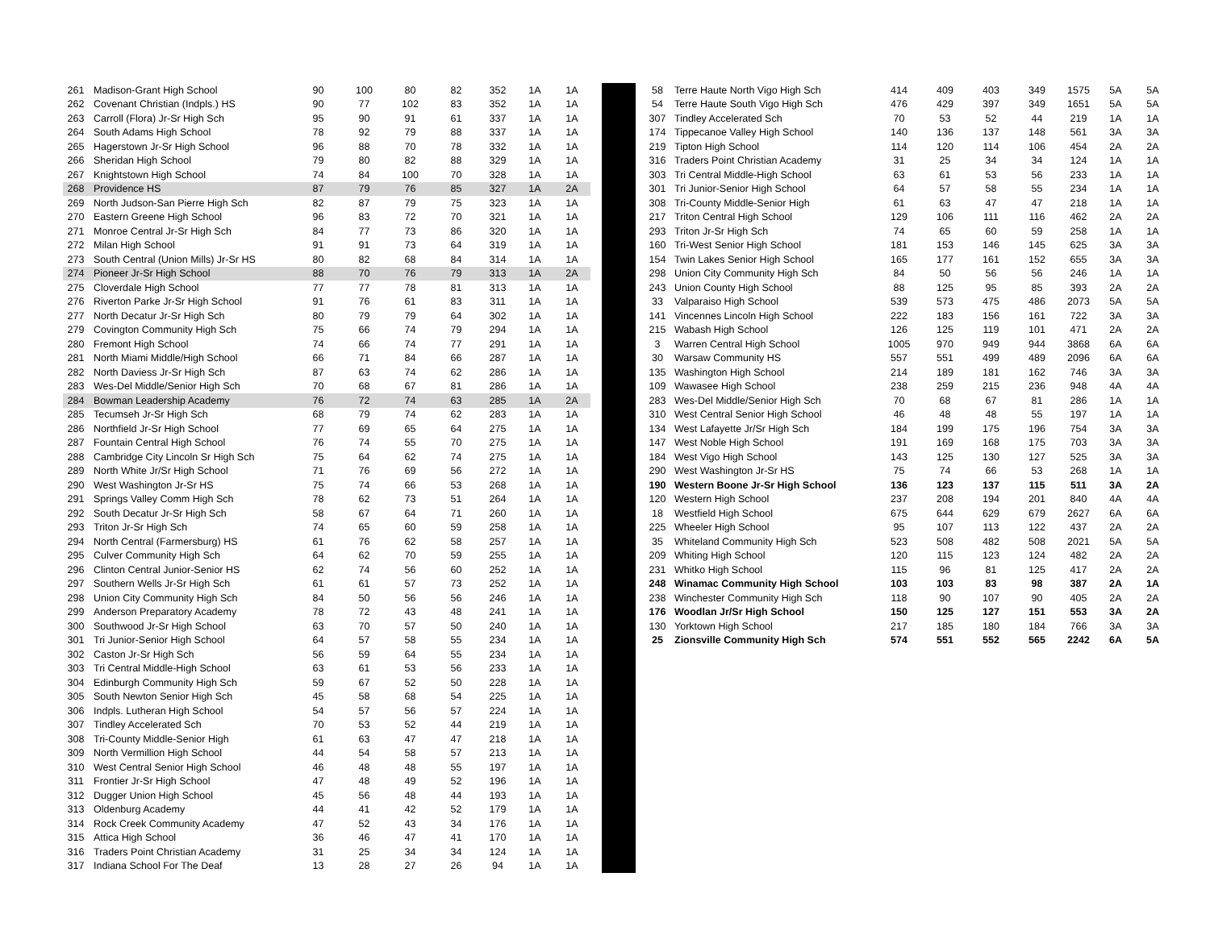| 261 | Madison-Grant High School | 90 | 100 | 80 | 82 | 352 | 1A | 1A |
| 262 | Covenant Christian (Indpls.) HS | 90 | 77 | 102 | 83 | 352 | 1A | 1A |
| 263 | Carroll (Flora) Jr-Sr High Sch | 95 | 90 | 91 | 61 | 337 | 1A | 1A |
| 264 | South Adams High School | 78 | 92 | 79 | 88 | 337 | 1A | 1A |
| 265 | Hagerstown Jr-Sr High School | 96 | 88 | 70 | 78 | 332 | 1A | 1A |
| 266 | Sheridan High School | 79 | 80 | 82 | 88 | 329 | 1A | 1A |
| 267 | Knightstown High School | 74 | 84 | 100 | 70 | 328 | 1A | 1A |
| 268 | Providence HS | 87 | 79 | 76 | 85 | 327 | 1A | 2A |
| 269 | North Judson-San Pierre High Sch | 82 | 87 | 79 | 75 | 323 | 1A | 1A |
| 270 | Eastern Greene High School | 96 | 83 | 72 | 70 | 321 | 1A | 1A |
| 271 | Monroe Central Jr-Sr High Sch | 84 | 77 | 73 | 86 | 320 | 1A | 1A |
| 272 | Milan High School | 91 | 91 | 73 | 64 | 319 | 1A | 1A |
| 273 | South Central (Union Mills) Jr-Sr HS | 80 | 82 | 68 | 84 | 314 | 1A | 1A |
| 274 | Pioneer Jr-Sr High School | 88 | 70 | 76 | 79 | 313 | 1A | 2A |
| 275 | Cloverdale High School | 77 | 77 | 78 | 81 | 313 | 1A | 1A |
| 276 | Riverton Parke Jr-Sr High School | 91 | 76 | 61 | 83 | 311 | 1A | 1A |
| 277 | North Decatur Jr-Sr High Sch | 80 | 79 | 79 | 64 | 302 | 1A | 1A |
| 279 | Covington Community High Sch | 75 | 66 | 74 | 79 | 294 | 1A | 1A |
| 280 | Fremont High School | 74 | 66 | 74 | 77 | 291 | 1A | 1A |
| 281 | North Miami Middle/High School | 66 | 71 | 84 | 66 | 287 | 1A | 1A |
| 282 | North Daviess Jr-Sr High Sch | 87 | 63 | 74 | 62 | 286 | 1A | 1A |
| 283 | Wes-Del Middle/Senior High Sch | 70 | 68 | 67 | 81 | 286 | 1A | 1A |
| 284 | Bowman Leadership Academy | 76 | 72 | 74 | 63 | 285 | 1A | 2A |
| 285 | Tecumseh Jr-Sr High Sch | 68 | 79 | 74 | 62 | 283 | 1A | 1A |
| 286 | Northfield Jr-Sr High School | 77 | 69 | 65 | 64 | 275 | 1A | 1A |
| 287 | Fountain Central High School | 76 | 74 | 55 | 70 | 275 | 1A | 1A |
| 288 | Cambridge City Lincoln Sr High Sch | 75 | 64 | 62 | 74 | 275 | 1A | 1A |
| 289 | North White Jr/Sr High School | 71 | 76 | 69 | 56 | 272 | 1A | 1A |
| 290 | West Washington Jr-Sr HS | 75 | 74 | 66 | 53 | 268 | 1A | 1A |
| 291 | Springs Valley Comm High Sch | 78 | 62 | 73 | 51 | 264 | 1A | 1A |
| 292 | South Decatur Jr-Sr High Sch | 58 | 67 | 64 | 71 | 260 | 1A | 1A |
| 293 | Triton Jr-Sr High Sch | 74 | 65 | 60 | 59 | 258 | 1A | 1A |
| 294 | North Central (Farmersburg) HS | 61 | 76 | 62 | 58 | 257 | 1A | 1A |
| 295 | Culver Community High Sch | 64 | 62 | 70 | 59 | 255 | 1A | 1A |
| 296 | Clinton Central Junior-Senior HS | 62 | 74 | 56 | 60 | 252 | 1A | 1A |
| 297 | Southern Wells Jr-Sr High Sch | 61 | 61 | 57 | 73 | 252 | 1A | 1A |
| 298 | Union City Community High Sch | 84 | 50 | 56 | 56 | 246 | 1A | 1A |
| 299 | Anderson Preparatory Academy | 78 | 72 | 43 | 48 | 241 | 1A | 1A |
| 300 | Southwood Jr-Sr High School | 63 | 70 | 57 | 50 | 240 | 1A | 1A |
| 301 | Tri Junior-Senior High School | 64 | 57 | 58 | 55 | 234 | 1A | 1A |
| 302 | Caston Jr-Sr High Sch | 56 | 59 | 64 | 55 | 234 | 1A | 1A |
| 303 | Tri Central Middle-High School | 63 | 61 | 53 | 56 | 233 | 1A | 1A |
| 304 | Edinburgh Community High Sch | 59 | 67 | 52 | 50 | 228 | 1A | 1A |
| 305 | South Newton Senior High Sch | 45 | 58 | 68 | 54 | 225 | 1A | 1A |
| 306 | Indpls. Lutheran High School | 54 | 57 | 56 | 57 | 224 | 1A | 1A |
| 307 | Tindley Accelerated Sch | 70 | 53 | 52 | 44 | 219 | 1A | 1A |
| 308 | Tri-County Middle-Senior High | 61 | 63 | 47 | 47 | 218 | 1A | 1A |
| 309 | North Vermillion High School | 44 | 54 | 58 | 57 | 213 | 1A | 1A |
| 310 | West Central Senior High School | 46 | 48 | 48 | 55 | 197 | 1A | 1A |
| 311 | Frontier Jr-Sr High School | 47 | 48 | 49 | 52 | 196 | 1A | 1A |
| 312 | Dugger Union High School | 45 | 56 | 48 | 44 | 193 | 1A | 1A |
| 313 | Oldenburg Academy | 44 | 41 | 42 | 52 | 179 | 1A | 1A |
| 314 | Rock Creek Community Academy | 47 | 52 | 43 | 34 | 176 | 1A | 1A |
| 315 | Attica High School | 36 | 46 | 47 | 41 | 170 | 1A | 1A |
| 316 | Traders Point Christian Academy | 31 | 25 | 34 | 34 | 124 | 1A | 1A |
| 317 | Indiana School For The Deaf | 13 | 28 | 27 | 26 | 94 | 1A | 1A |
| 58 | Terre Haute North Vigo High Sch | 414 | 409 | 403 | 349 | 1575 | 5A | 5A |
| 54 | Terre Haute South Vigo High Sch | 476 | 429 | 397 | 349 | 1651 | 5A | 5A |
| 307 | Tindley Accelerated Sch | 70 | 53 | 52 | 44 | 219 | 1A | 1A |
| 174 | Tippecanoe Valley High School | 140 | 136 | 137 | 148 | 561 | 3A | 3A |
| 219 | Tipton High School | 114 | 120 | 114 | 106 | 454 | 2A | 2A |
| 316 | Traders Point Christian Academy | 31 | 25 | 34 | 34 | 124 | 1A | 1A |
| 303 | Tri Central Middle-High School | 63 | 61 | 53 | 56 | 233 | 1A | 1A |
| 301 | Tri Junior-Senior High School | 64 | 57 | 58 | 55 | 234 | 1A | 1A |
| 308 | Tri-County Middle-Senior High | 61 | 63 | 47 | 47 | 218 | 1A | 1A |
| 217 | Triton Central High School | 129 | 106 | 111 | 116 | 462 | 2A | 2A |
| 293 | Triton Jr-Sr High Sch | 74 | 65 | 60 | 59 | 258 | 1A | 1A |
| 160 | Tri-West Senior High School | 181 | 153 | 146 | 145 | 625 | 3A | 3A |
| 154 | Twin Lakes Senior High School | 165 | 177 | 161 | 152 | 655 | 3A | 3A |
| 298 | Union City Community High Sch | 84 | 50 | 56 | 56 | 246 | 1A | 1A |
| 243 | Union County High School | 88 | 125 | 95 | 85 | 393 | 2A | 2A |
| 33 | Valparaiso High School | 539 | 573 | 475 | 486 | 2073 | 5A | 5A |
| 141 | Vincennes Lincoln High School | 222 | 183 | 156 | 161 | 722 | 3A | 3A |
| 215 | Wabash High School | 126 | 125 | 119 | 101 | 471 | 2A | 2A |
| 3 | Warren Central High School | 1005 | 970 | 949 | 944 | 3868 | 6A | 6A |
| 30 | Warsaw Community HS | 557 | 551 | 499 | 489 | 2096 | 6A | 6A |
| 135 | Washington High School | 214 | 189 | 181 | 162 | 746 | 3A | 3A |
| 109 | Wawasee High School | 238 | 259 | 215 | 236 | 948 | 4A | 4A |
| 283 | Wes-Del Middle/Senior High Sch | 70 | 68 | 67 | 81 | 286 | 1A | 1A |
| 310 | West Central Senior High School | 46 | 48 | 48 | 55 | 197 | 1A | 1A |
| 134 | West Lafayette Jr/Sr High Sch | 184 | 199 | 175 | 196 | 754 | 3A | 3A |
| 147 | West Noble High School | 191 | 169 | 168 | 175 | 703 | 3A | 3A |
| 184 | West Vigo High School | 143 | 125 | 130 | 127 | 525 | 3A | 3A |
| 290 | West Washington Jr-Sr HS | 75 | 74 | 66 | 53 | 268 | 1A | 1A |
| 190 | Western Boone Jr-Sr High School | 136 | 123 | 137 | 115 | 511 | 3A | 2A |
| 120 | Western High School | 237 | 208 | 194 | 201 | 840 | 4A | 4A |
| 18 | Westfield High School | 675 | 644 | 629 | 679 | 2627 | 6A | 6A |
| 225 | Wheeler High School | 95 | 107 | 113 | 122 | 437 | 2A | 2A |
| 35 | Whiteland Community High Sch | 523 | 508 | 482 | 508 | 2021 | 5A | 5A |
| 209 | Whiting High School | 120 | 115 | 123 | 124 | 482 | 2A | 2A |
| 231 | Whitko High School | 115 | 96 | 81 | 125 | 417 | 2A | 2A |
| 248 | Winamac Community High School | 103 | 103 | 83 | 98 | 387 | 2A | 1A |
| 238 | Winchester Community High Sch | 118 | 90 | 107 | 90 | 405 | 2A | 2A |
| 176 | Woodlan Jr/Sr High School | 150 | 125 | 127 | 151 | 553 | 3A | 2A |
| 130 | Yorktown High School | 217 | 185 | 180 | 184 | 766 | 3A | 3A |
| 25 | Zionsville Community High Sch | 574 | 551 | 552 | 565 | 2242 | 6A | 5A |